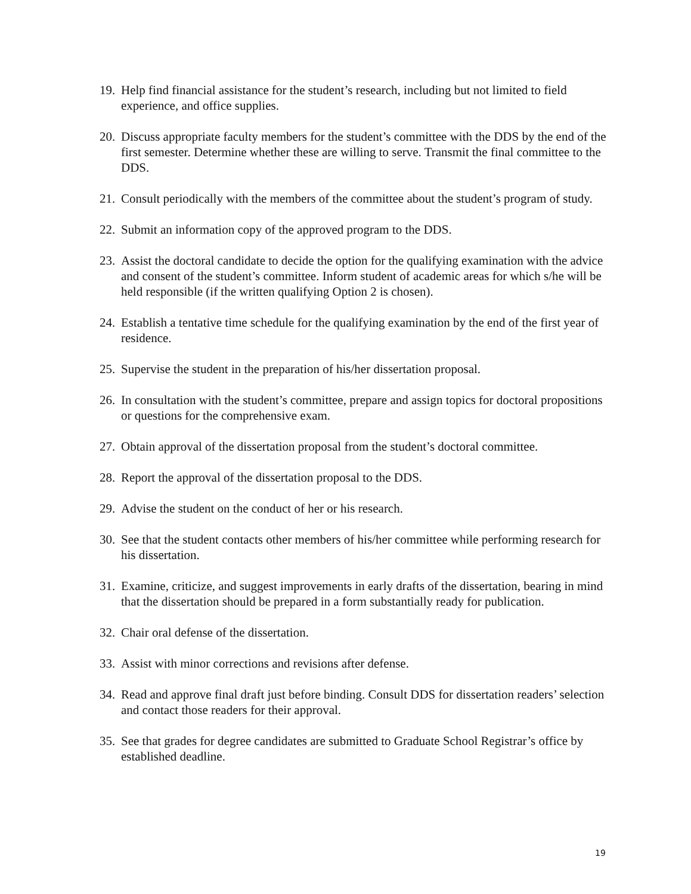19. Help find financial assistance for the student’s research, including but not limited to field experience, and office supplies.
20. Discuss appropriate faculty members for the student’s committee with the DDS by the end of the first semester. Determine whether these are willing to serve. Transmit the final committee to the DDS.
21. Consult periodically with the members of the committee about the student’s program of study.
22. Submit an information copy of the approved program to the DDS.
23. Assist the doctoral candidate to decide the option for the qualifying examination with the advice and consent of the student’s committee. Inform student of academic areas for which s/he will be held responsible (if the written qualifying Option 2 is chosen).
24. Establish a tentative time schedule for the qualifying examination by the end of the first year of residence.
25. Supervise the student in the preparation of his/her dissertation proposal.
26. In consultation with the student’s committee, prepare and assign topics for doctoral propositions or questions for the comprehensive exam.
27. Obtain approval of the dissertation proposal from the student’s doctoral committee.
28. Report the approval of the dissertation proposal to the DDS.
29. Advise the student on the conduct of her or his research.
30. See that the student contacts other members of his/her committee while performing research for his dissertation.
31. Examine, criticize, and suggest improvements in early drafts of the dissertation, bearing in mind that the dissertation should be prepared in a form substantially ready for publication.
32. Chair oral defense of the dissertation.
33. Assist with minor corrections and revisions after defense.
34. Read and approve final draft just before binding. Consult DDS for dissertation readers’ selection and contact those readers for their approval.
35. See that grades for degree candidates are submitted to Graduate School Registrar’s office by established deadline.
19